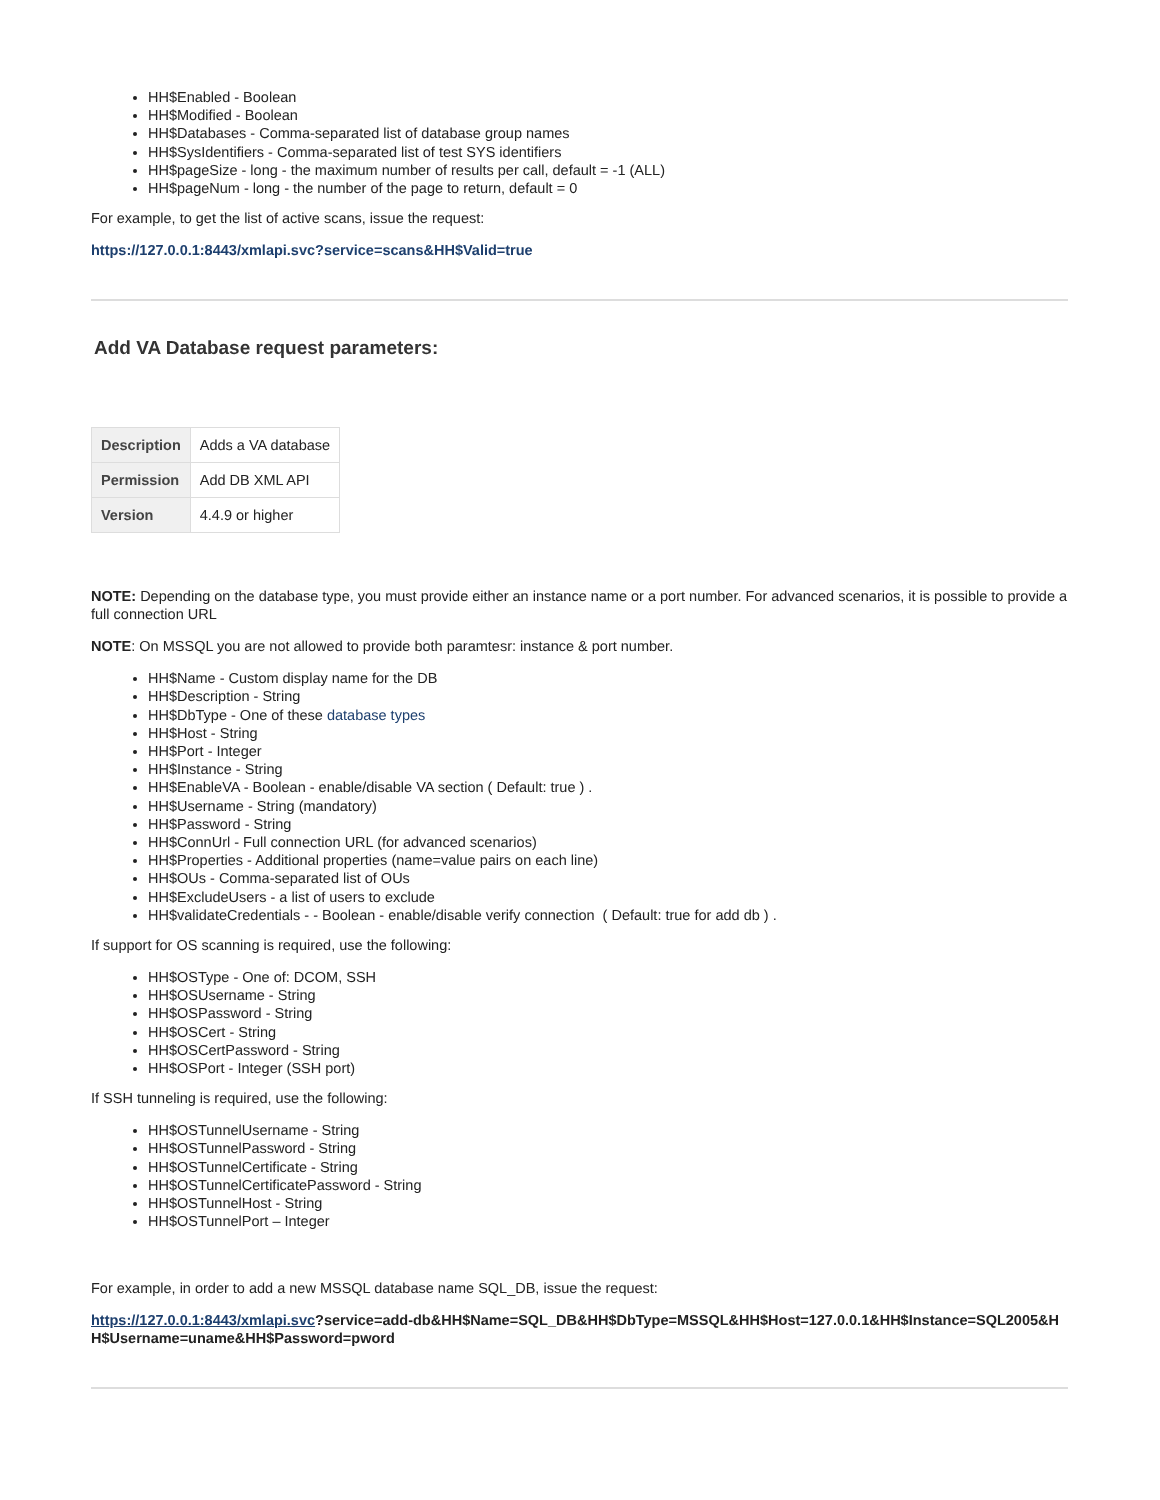HH$Enabled - Boolean
HH$Modified - Boolean
HH$Databases - Comma-separated list of database group names
HH$SysIdentifiers - Comma-separated list of test SYS identifiers
HH$pageSize - long - the maximum number of results per call, default = -1 (ALL)
HH$pageNum - long - the number of the page to return, default = 0
For example, to get the list of active scans, issue the request:
https://127.0.0.1:8443/xmlapi.svc?service=scans&HH$Valid=true
Add VA Database request parameters:
| Description | Adds a VA database |
| Permission | Add DB XML API |
| Version | 4.4.9 or higher |
NOTE: Depending on the database type, you must provide either an instance name or a port number. For advanced scenarios, it is possible to provide a full connection URL
NOTE: On MSSQL you are not allowed to provide both paramtesr: instance & port number.
HH$Name - Custom display name for the DB
HH$Description - String
HH$DbType - One of these database types
HH$Host - String
HH$Port - Integer
HH$Instance - String
HH$EnableVA - Boolean - enable/disable VA section ( Default: true ) .
HH$Username - String (mandatory)
HH$Password - String
HH$ConnUrl - Full connection URL (for advanced scenarios)
HH$Properties - Additional properties (name=value pairs on each line)
HH$OUs - Comma-separated list of OUs
HH$ExcludeUsers - a list of users to exclude
HH$validateCredentials - - Boolean - enable/disable verify connection ( Default: true for add db ) .
If support for OS scanning is required, use the following:
HH$OSType - One of: DCOM, SSH
HH$OSUsername - String
HH$OSPassword - String
HH$OSCert - String
HH$OSCertPassword - String
HH$OSPort - Integer (SSH port)
If SSH tunneling is required, use the following:
HH$OSTunnelUsername - String
HH$OSTunnelPassword - String
HH$OSTunnelCertificate - String
HH$OSTunnelCertificatePassword - String
HH$OSTunnelHost - String
HH$OSTunnelPort – Integer
For example, in order to add a new MSSQL database name SQL_DB, issue the request:
https://127.0.0.1:8443/xmlapi.svc?service=add-db&HH$Name=SQL_DB&HH$DbType=MSSQL&HH$Host=127.0.0.1&HH$Instance=SQL2005&HH$Username=uname&HH$Password=pword